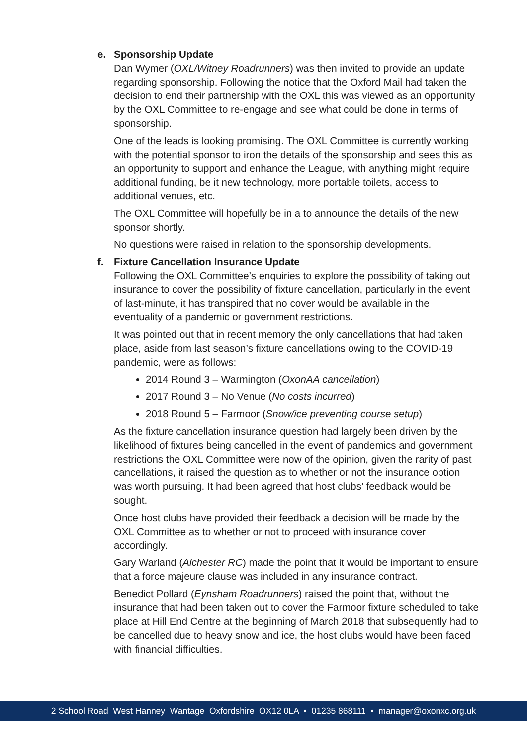e. Sponsorship Update
Dan Wymer (OXL/Witney Roadrunners) was then invited to provide an update regarding sponsorship. Following the notice that the Oxford Mail had taken the decision to end their partnership with the OXL this was viewed as an opportunity by the OXL Committee to re-engage and see what could be done in terms of sponsorship.
One of the leads is looking promising. The OXL Committee is currently working with the potential sponsor to iron the details of the sponsorship and sees this as an opportunity to support and enhance the League, with anything might require additional funding, be it new technology, more portable toilets, access to additional venues, etc.
The OXL Committee will hopefully be in a to announce the details of the new sponsor shortly.
No questions were raised in relation to the sponsorship developments.
f. Fixture Cancellation Insurance Update
Following the OXL Committee’s enquiries to explore the possibility of taking out insurance to cover the possibility of fixture cancellation, particularly in the event of last-minute, it has transpired that no cover would be available in the eventuality of a pandemic or government restrictions.
It was pointed out that in recent memory the only cancellations that had taken place, aside from last season’s fixture cancellations owing to the COVID-19 pandemic, were as follows:
2014 Round 3 – Warmington (OxonAA cancellation)
2017 Round 3 – No Venue (No costs incurred)
2018 Round 5 – Farmoor (Snow/ice preventing course setup)
As the fixture cancellation insurance question had largely been driven by the likelihood of fixtures being cancelled in the event of pandemics and government restrictions the OXL Committee were now of the opinion, given the rarity of past cancellations, it raised the question as to whether or not the insurance option was worth pursuing. It had been agreed that host clubs’ feedback would be sought.
Once host clubs have provided their feedback a decision will be made by the OXL Committee as to whether or not to proceed with insurance cover accordingly.
Gary Warland (Alchester RC) made the point that it would be important to ensure that a force majeure clause was included in any insurance contract.
Benedict Pollard (Eynsham Roadrunners) raised the point that, without the insurance that had been taken out to cover the Farmoor fixture scheduled to take place at Hill End Centre at the beginning of March 2018 that subsequently had to be cancelled due to heavy snow and ice, the host clubs would have been faced with financial difficulties.
2 School Road West Hanney Wantage Oxfordshire OX12 0LA • 01235 868111 • manager@oxonxc.org.uk